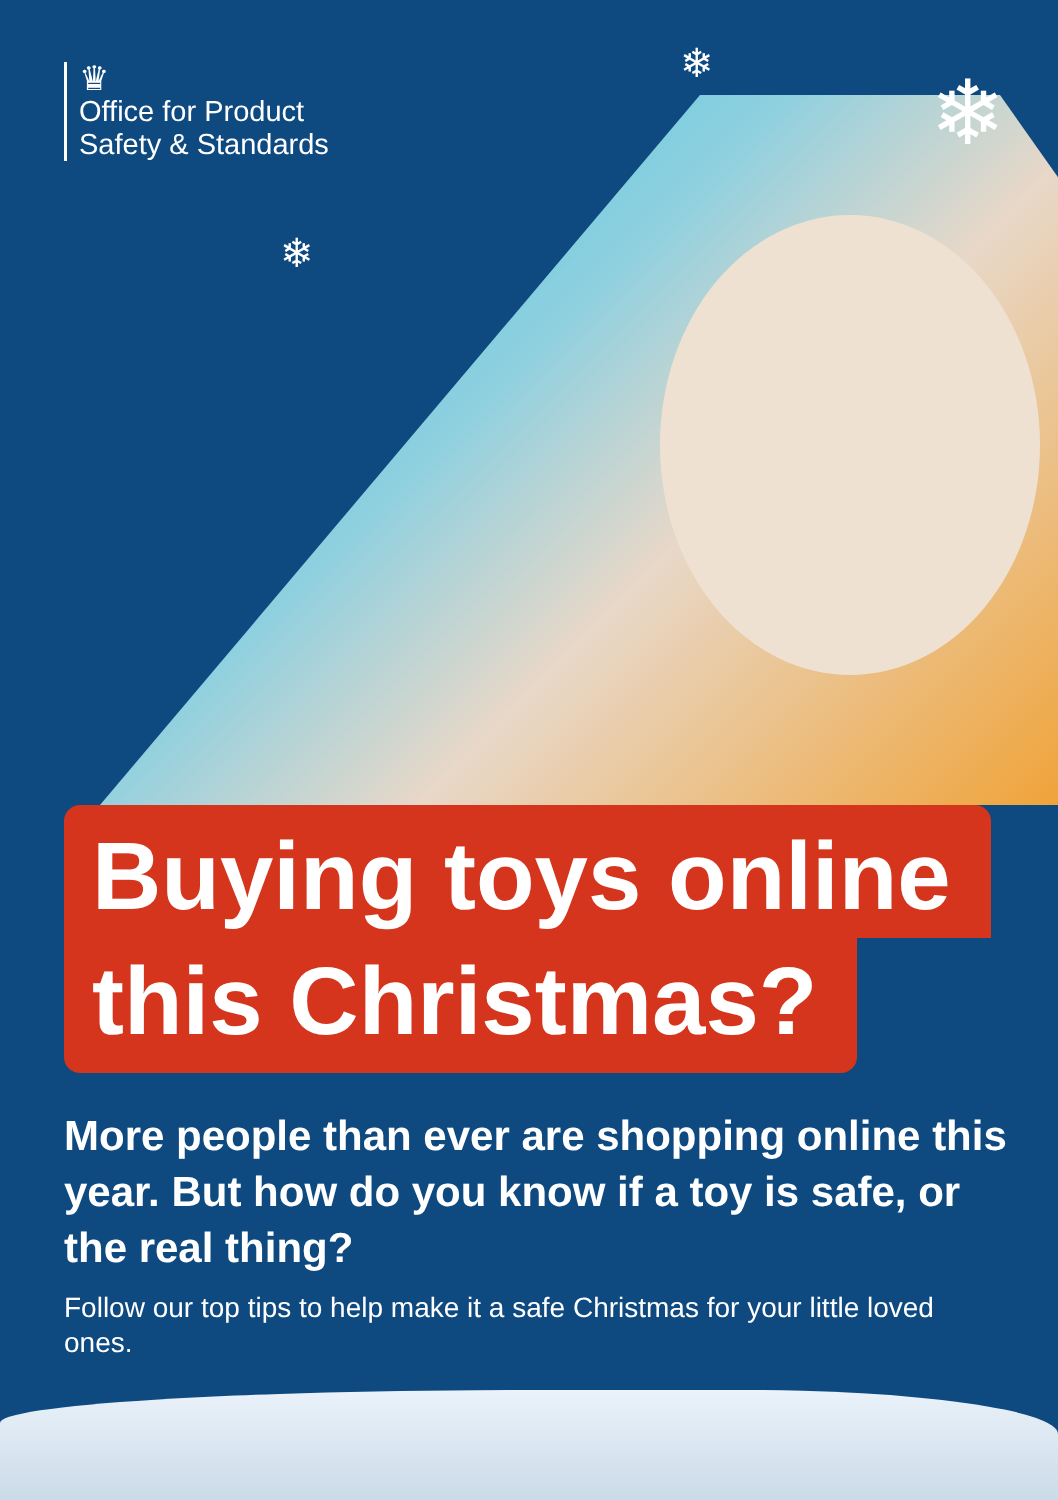♛
Office for Product
Safety & Standards
❄
❄
❄
Buying toys online
this Christmas?
More people than ever are shopping online this year. But how do you know if a toy is safe, or the real thing?
Follow our top tips to help make it a safe Christmas for your little loved ones.